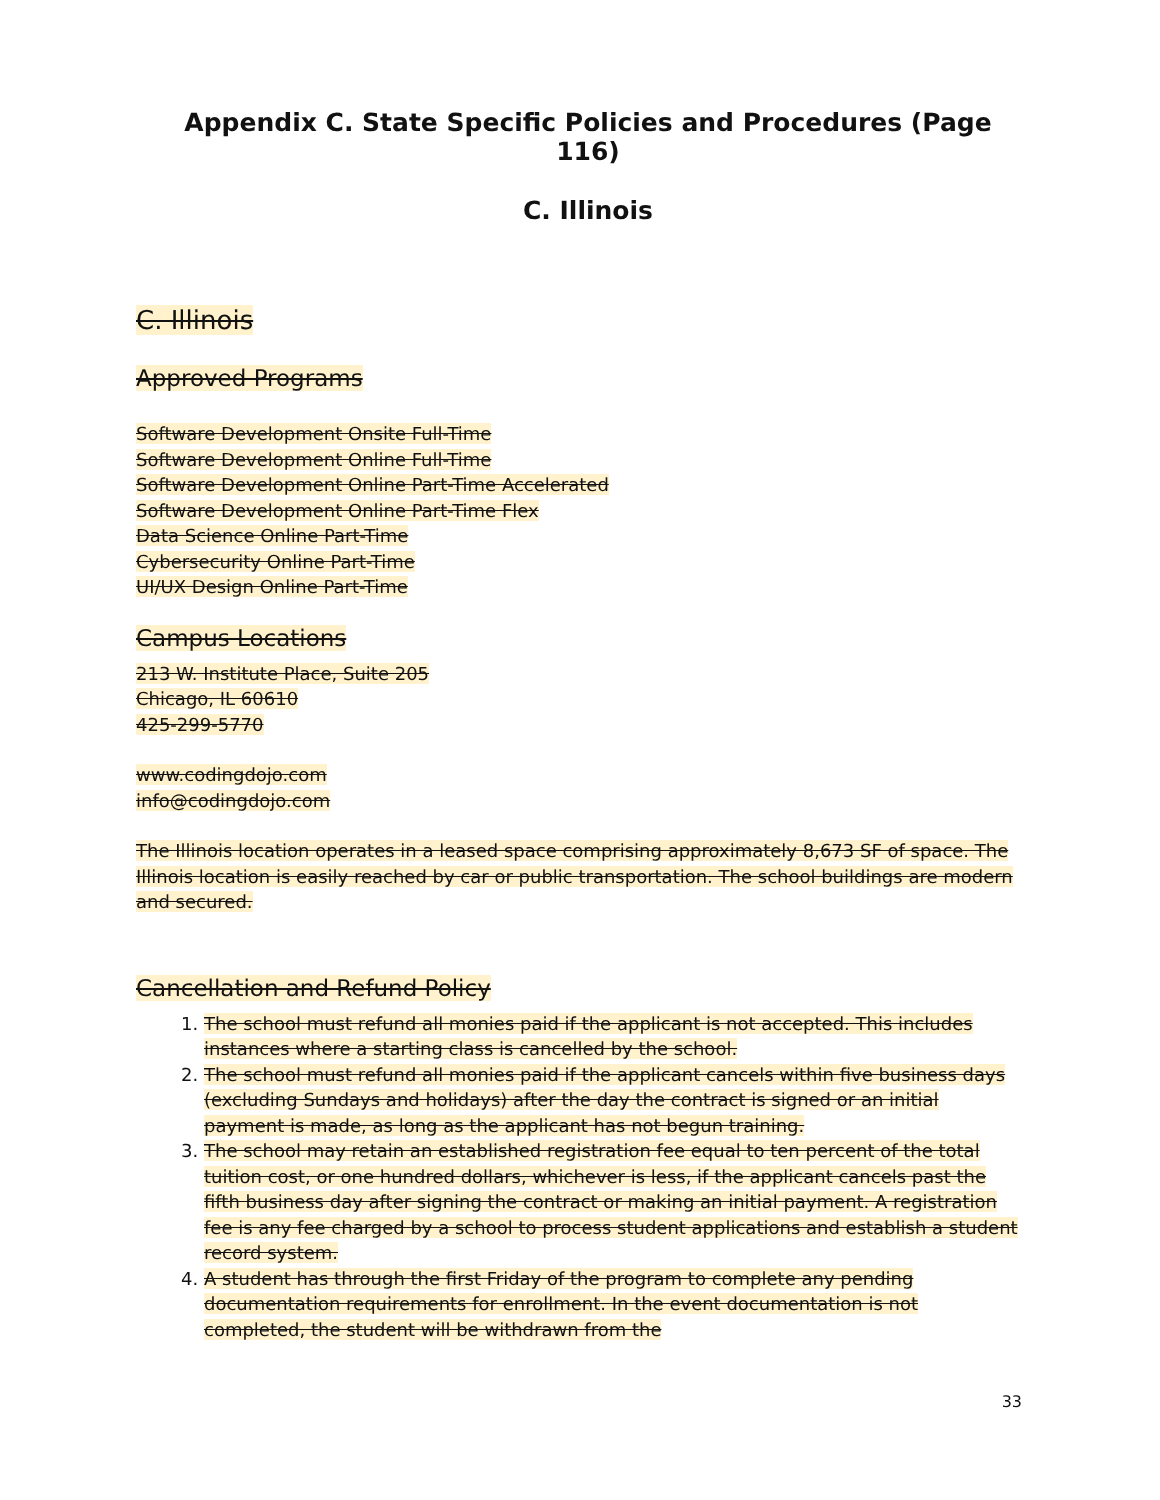Appendix C. State Specific Policies and Procedures (Page 116)
C. Illinois
C. Illinois
Approved Programs
Software Development Onsite Full-Time
Software Development Online Full-Time
Software Development Online Part-Time Accelerated
Software Development Online Part-Time Flex
Data Science Online Part-Time
Cybersecurity Online Part-Time
UI/UX Design Online Part-Time
Campus Locations
213 W. Institute Place, Suite 205
Chicago, IL 60610
425-299-5770
www.codingdojo.com
info@codingdojo.com
The Illinois location operates in a leased space comprising approximately 8,673 SF of space. The Illinois location is easily reached by car or public transportation. The school buildings are modern and secured.
Cancellation and Refund Policy
1. The school must refund all monies paid if the applicant is not accepted. This includes instances where a starting class is cancelled by the school.
2. The school must refund all monies paid if the applicant cancels within five business days (excluding Sundays and holidays) after the day the contract is signed or an initial payment is made, as long as the applicant has not begun training.
3. The school may retain an established registration fee equal to ten percent of the total tuition cost, or one hundred dollars, whichever is less, if the applicant cancels past the fifth business day after signing the contract or making an initial payment. A registration fee is any fee charged by a school to process student applications and establish a student record system.
4. A student has through the first Friday of the program to complete any pending documentation requirements for enrollment. In the event documentation is not completed, the student will be withdrawn from the
33